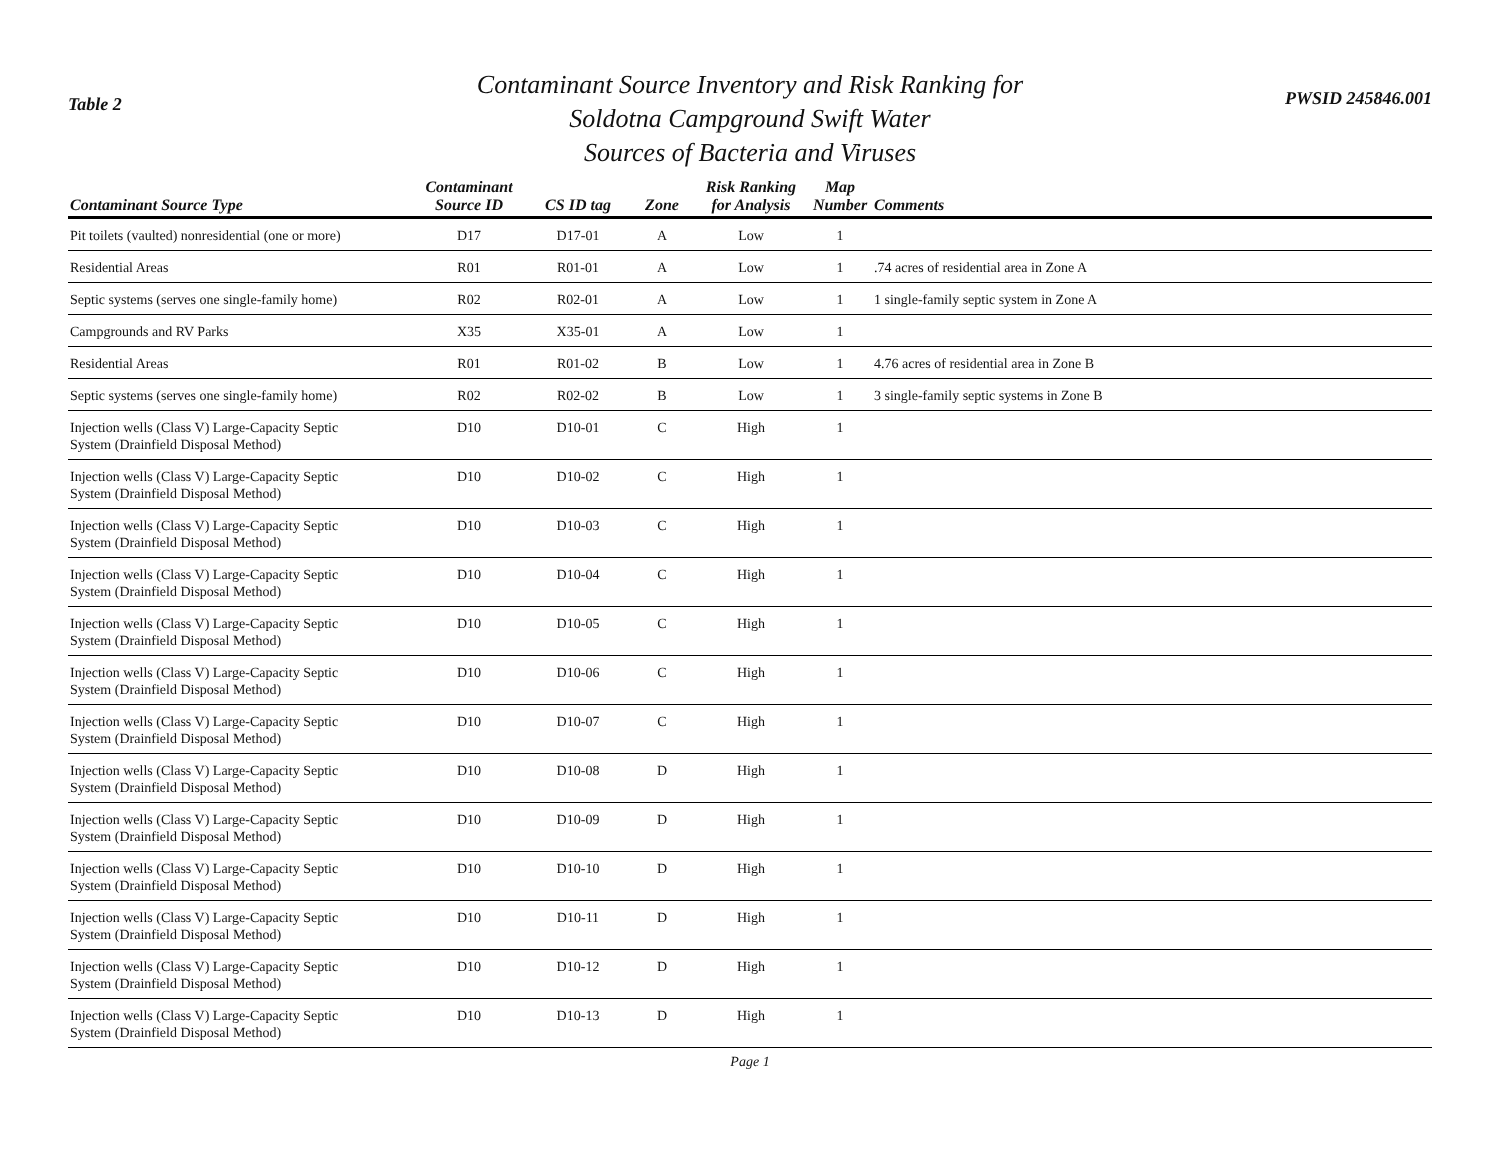Table 2
Contaminant Source Inventory and Risk Ranking for
Soldotna Campground Swift Water
Sources of Bacteria and Viruses
PWSID 245846.001
| Contaminant Source Type | Contaminant Source ID | CS ID tag | Zone | Risk Ranking for Analysis | Map Number | Comments |
| --- | --- | --- | --- | --- | --- | --- |
| Pit toilets (vaulted) nonresidential (one or more) | D17 | D17-01 | A | Low | 1 | |
| Residential Areas | R01 | R01-01 | A | Low | 1 | .74 acres of residential area in Zone A |
| Septic systems (serves one single-family home) | R02 | R02-01 | A | Low | 1 | 1 single-family septic system in Zone A |
| Campgrounds and RV Parks | X35 | X35-01 | A | Low | 1 | |
| Residential Areas | R01 | R01-02 | B | Low | 1 | 4.76 acres of residential area in Zone B |
| Septic systems (serves one single-family home) | R02 | R02-02 | B | Low | 1 | 3 single-family septic systems in Zone B |
| Injection wells (Class V) Large-Capacity Septic System (Drainfield Disposal Method) | D10 | D10-01 | C | High | 1 | |
| Injection wells (Class V) Large-Capacity Septic System (Drainfield Disposal Method) | D10 | D10-02 | C | High | 1 | |
| Injection wells (Class V) Large-Capacity Septic System (Drainfield Disposal Method) | D10 | D10-03 | C | High | 1 | |
| Injection wells (Class V) Large-Capacity Septic System (Drainfield Disposal Method) | D10 | D10-04 | C | High | 1 | |
| Injection wells (Class V) Large-Capacity Septic System (Drainfield Disposal Method) | D10 | D10-05 | C | High | 1 | |
| Injection wells (Class V) Large-Capacity Septic System (Drainfield Disposal Method) | D10 | D10-06 | C | High | 1 | |
| Injection wells (Class V) Large-Capacity Septic System (Drainfield Disposal Method) | D10 | D10-07 | C | High | 1 | |
| Injection wells (Class V) Large-Capacity Septic System (Drainfield Disposal Method) | D10 | D10-08 | D | High | 1 | |
| Injection wells (Class V) Large-Capacity Septic System (Drainfield Disposal Method) | D10 | D10-09 | D | High | 1 | |
| Injection wells (Class V) Large-Capacity Septic System (Drainfield Disposal Method) | D10 | D10-10 | D | High | 1 | |
| Injection wells (Class V) Large-Capacity Septic System (Drainfield Disposal Method) | D10 | D10-11 | D | High | 1 | |
| Injection wells (Class V) Large-Capacity Septic System (Drainfield Disposal Method) | D10 | D10-12 | D | High | 1 | |
| Injection wells (Class V) Large-Capacity Septic System (Drainfield Disposal Method) | D10 | D10-13 | D | High | 1 | |
Page 1